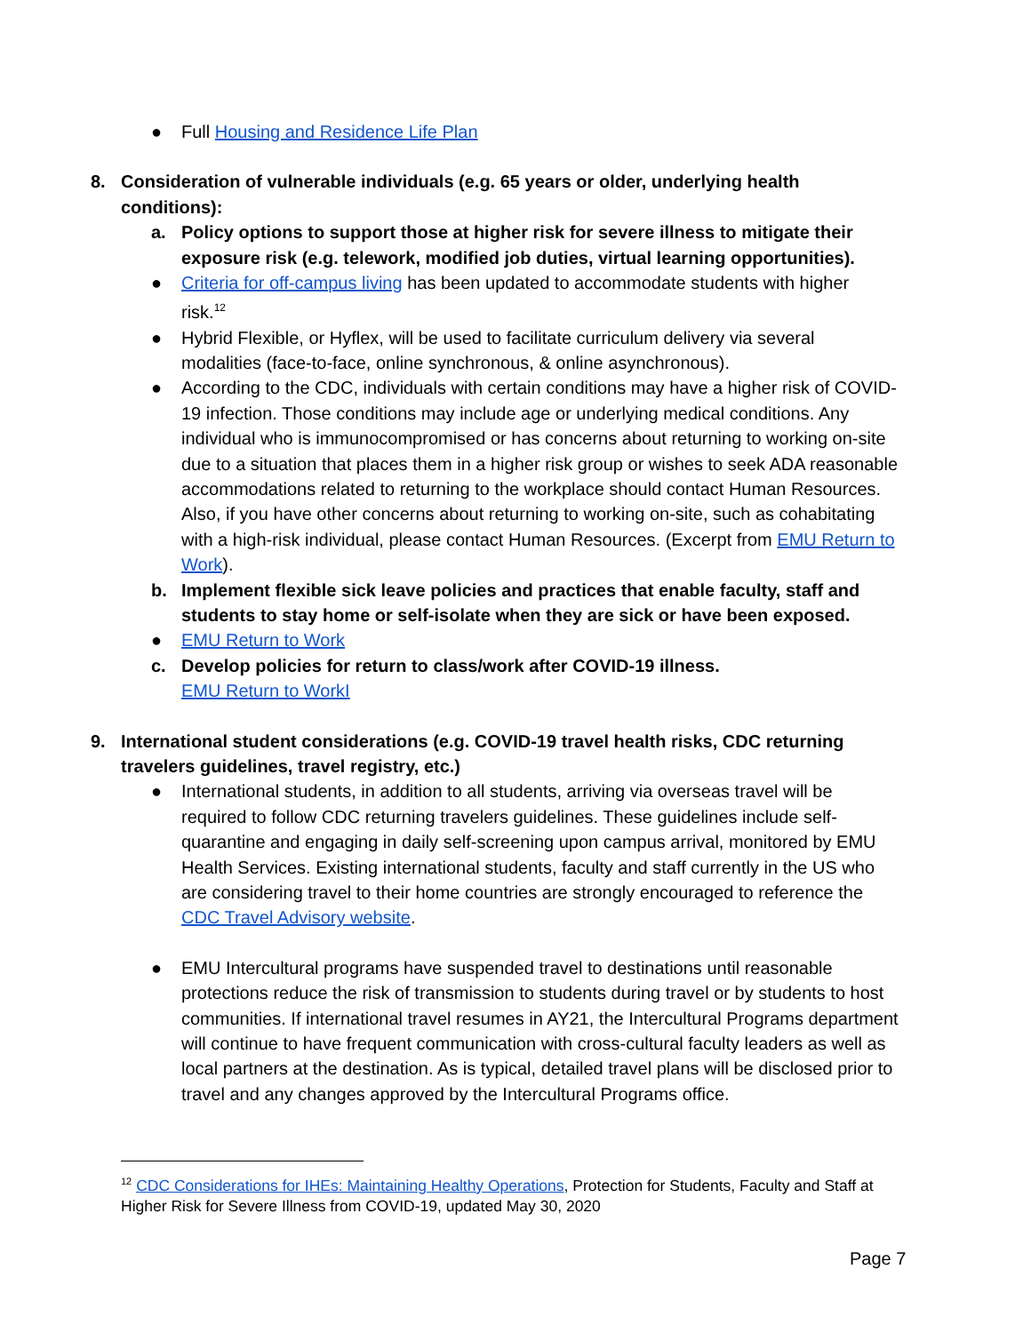● Full Housing and Residence Life Plan
8. Consideration of vulnerable individuals (e.g. 65 years or older, underlying health conditions):
a. Policy options to support those at higher risk for severe illness to mitigate their exposure risk (e.g. telework, modified job duties, virtual learning opportunities).
● Criteria for off-campus living has been updated to accommodate students with higher risk.<sup>12</sup>
● Hybrid Flexible, or Hyflex, will be used to facilitate curriculum delivery via several modalities (face-to-face, online synchronous, & online asynchronous).
● According to the CDC, individuals with certain conditions may have a higher risk of COVID-19 infection. Those conditions may include age or underlying medical conditions. Any individual who is immunocompromised or has concerns about returning to working on-site due to a situation that places them in a higher risk group or wishes to seek ADA reasonable accommodations related to returning to the workplace should contact Human Resources. Also, if you have other concerns about returning to working on-site, such as cohabitating with a high-risk individual, please contact Human Resources. (Excerpt from EMU Return to Work).
b. Implement flexible sick leave policies and practices that enable faculty, staff and students to stay home or self-isolate when they are sick or have been exposed.
● EMU Return to Work
c. Develop policies for return to class/work after COVID-19 illness.
EMU Return to WorkI
9. International student considerations (e.g. COVID-19 travel health risks, CDC returning travelers guidelines, travel registry, etc.)
● International students, in addition to all students, arriving via overseas travel will be required to follow CDC returning travelers guidelines. These guidelines include self-quarantine and engaging in daily self-screening upon campus arrival, monitored by EMU Health Services. Existing international students, faculty and staff currently in the US who are considering travel to their home countries are strongly encouraged to reference the CDC Travel Advisory website.
● EMU Intercultural programs have suspended travel to destinations until reasonable protections reduce the risk of transmission to students during travel or by students to host communities. If international travel resumes in AY21, the Intercultural Programs department will continue to have frequent communication with cross-cultural faculty leaders as well as local partners at the destination. As is typical, detailed travel plans will be disclosed prior to travel and any changes approved by the Intercultural Programs office.
<sup>12</sup> CDC Considerations for IHEs: Maintaining Healthy Operations, Protection for Students, Faculty and Staff at Higher Risk for Severe Illness from COVID-19, updated May 30, 2020
Page 7